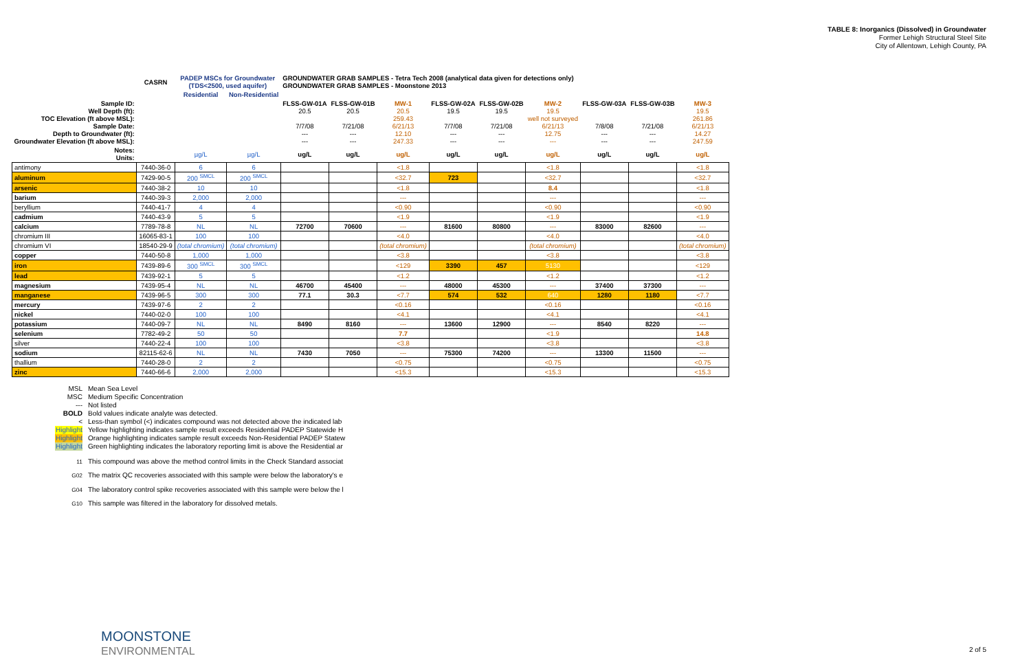TABLE 8: Inorganics (Dissolved) in Groundwater
Former Lehigh Structural Steel Site
City of Allentown, Lehigh County, PA
| | CASRN | PADEP MSCs for Groundwater (TDS<2500, used aquifer) | | GROUNDWATER GRAB SAMPLES - Tetra Tech 2008 (analytical data given for detections only) GROUNDWATER GRAB SAMPLES - Moonstone 2013 | | | | | | | | |
| --- | --- | --- | --- | --- | --- | --- | --- | --- | --- | --- | --- | --- |
| | | Residential | Non-Residential | | | | | | | | | |
| Sample ID: Well Depth (ft): TOC Elevation (ft above MSL): Sample Date: Depth to Groundwater (ft): Groundwater Elevation (ft above MSL): | | | | FLSS-GW-01A 20.5 7/7/08 --- --- | FLSS-GW-01B 20.5 7/21/08 --- --- | MW-1 20.5 259.43 6/21/13 12.10 247.33 | FLSS-GW-02A 19.5 7/7/08 --- --- | FLSS-GW-02B 19.5 7/21/08 --- --- | MW-2 19.5 well not surveyed 6/21/13 12.75 --- | FLSS-GW-03A 7/8/08 --- --- | FLSS-GW-03B 7/21/08 --- --- | MW-3 19.5 261.86 6/21/13 14.27 247.59 |
| Notes: Units: | | µg/L | µg/L | ug/L | ug/L | ug/L | ug/L | ug/L | ug/L | ug/L | ug/L | ug/L |
| antimony | 7440-36-0 | 6 | 6 | | | <1.8 | | | <1.8 | | | <1.8 |
| aluminum | 7429-90-5 | 200 <sup>SMCL</sup> | 200 <sup>SMCL</sup> | | | <32.7 | 723 | | <32.7 | | | <32.7 |
| arsenic | 7440-38-2 | 10 | 10 | | | <1.8 | | | 8.4 | | | <1.8 |
| barium | 7440-39-3 | 2,000 | 2,000 | | | --- | | | --- | | | --- |
| beryllium | 7440-41-7 | 4 | 4 | | | <0.90 | | | <0.90 | | | <0.90 |
| cadmium | 7440-43-9 | 5 | 5 | | | <1.9 | | | <1.9 | | | <1.9 |
| calcium | 7789-78-8 | NL | NL | 72700 | 70600 | --- | 81600 | 80800 | --- | 83000 | 82600 | --- |
| chromium III | 16065-83-1 | 100 | 100 | | | <4.0 | | | <4.0 | | | <4.0 |
| chromium VI | 18540-29-9 | (total chromium) | (total chromium) | | | (total chromium) | | | (total chromium) | | | (total chromium) |
| copper | 7440-50-8 | 1,000 | 1,000 | | | <3.8 | | | <3.8 | | | <3.8 |
| iron | 7439-89-6 | 300 <sup>SMCL</sup> | 300 <sup>SMCL</sup> | | | <129 | 3390 | 457 | 5130 | | | <129 |
| lead | 7439-92-1 | 5 | 5 | | | <1.2 | | | <1.2 | | | <1.2 |
| magnesium | 7439-95-4 | NL | NL | 46700 | 45400 | --- | 48000 | 45300 | --- | 37400 | 37300 | --- |
| manganese | 7439-96-5 | 300 | 300 | 77.1 | 30.3 | <7.7 | 574 | 532 | 640 | 1280 | 1180 | <7.7 |
| mercury | 7439-97-6 | 2 | 2 | | | <0.16 | | | <0.16 | | | <0.16 |
| nickel | 7440-02-0 | 100 | 100 | | | <4.1 | | | <4.1 | | | <4.1 |
| potassium | 7440-09-7 | NL | NL | 8490 | 8160 | --- | 13600 | 12900 | --- | 8540 | 8220 | --- |
| selenium | 7782-49-2 | 50 | 50 | | | 7.7 | | | <1.9 | | | 14.8 |
| silver | 7440-22-4 | 100 | 100 | | | <3.8 | | | <3.8 | | | <3.8 |
| sodium | 82115-62-6 | NL | NL | 7430 | 7050 | --- | 75300 | 74200 | --- | 13300 | 11500 | --- |
| thallium | 7440-28-0 | 2 | 2 | | | <0.75 | | | <0.75 | | | <0.75 |
| zinc | 7440-66-6 | 2,000 | 2,000 | | | <15.3 | | | <15.3 | | | <15.3 |
MSL Mean Sea Level
MSC Medium Specific Concentration
--- Not listed
BOLD Bold values indicate analyte was detected.
< Less-than symbol (<) indicates compound was not detected above the indicated lab
Highlight Yellow highlighting indicates sample result exceeds Residential PADEP Statewide H
Highlight Orange highlighting indicates sample result exceeds Non-Residential PADEP Statew
Highlight Green highlighting indicates the laboratory reporting limit is above the Residential ar
<sup>11</sup> This compound was above the method control limits in the Check Standard associat
<sup>G02</sup> The matrix QC recoveries associated with this sample were below the laboratory's e
<sup>G04</sup> The laboratory control spike recoveries associated with this sample were below the l
<sup>G10</sup> This sample was filtered in the laboratory for dissolved metals.
MOONSTONE
ENVIRONMENTAL
2 of 5